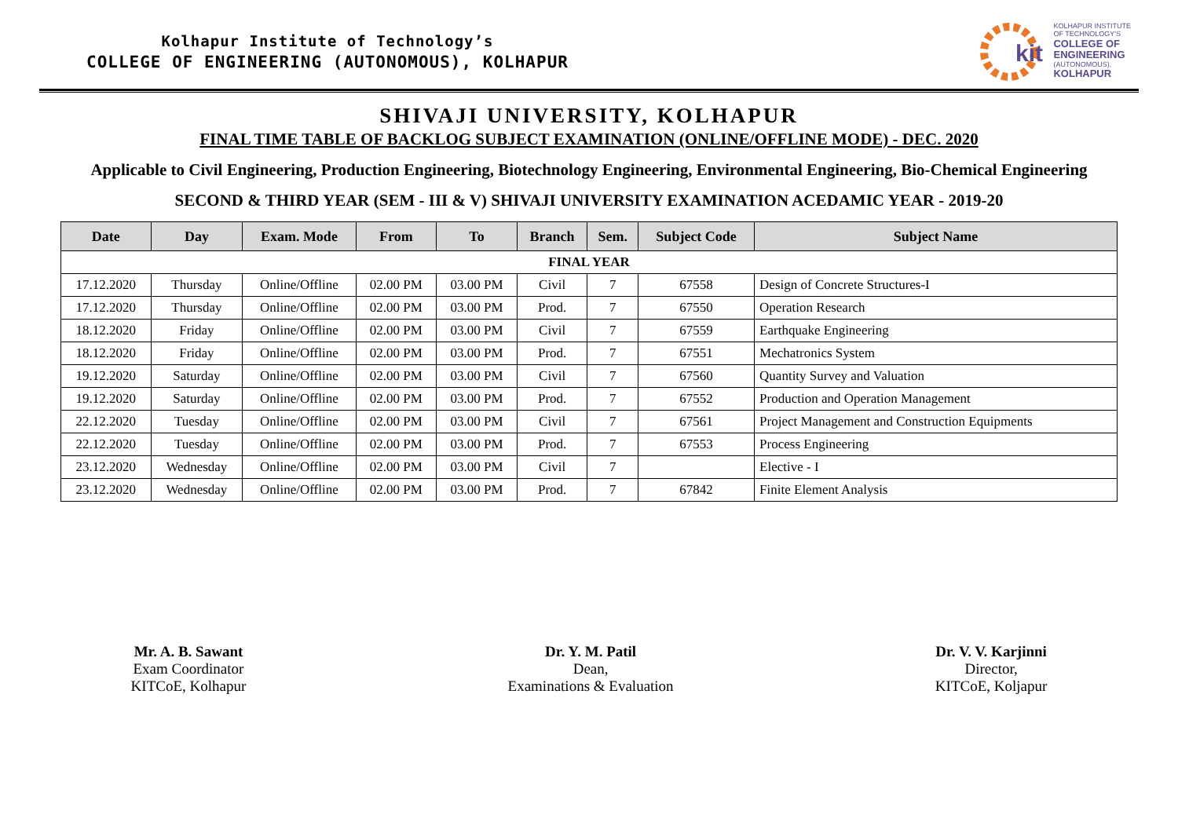Kolhapur Institute of Technology’s
COLLEGE OF ENGINEERING (AUTONOMOUS), KOLHAPUR
kit
KOLHAPUR INSTITUTE
OF TECHNOLOGY'S
COLLEGE OF
ENGINEERING
(AUTONOMOUS),
KOLHAPUR
SHIVAJI UNIVERSITY, KOLHAPUR
FINAL TIME TABLE OF BACKLOG SUBJECT EXAMINATION (ONLINE/OFFLINE MODE) - DEC. 2020
Applicable to Civil Engineering, Production Engineering, Biotechnology Engineering, Environmental Engineering, Bio-Chemical Engineering
SECOND & THIRD YEAR (SEM - III & V) SHIVAJI UNIVERSITY EXAMINATION ACEDAMIC YEAR - 2019-20
| Date | Day | Exam. Mode | From | To | Branch | Sem. | Subject Code | Subject Name |
| --- | --- | --- | --- | --- | --- | --- | --- | --- |
| FINAL YEAR | | | | | | | | |
| 17.12.2020 | Thursday | Online/Offline | 02.00 PM | 03.00 PM | Civil | 7 | 67558 | Design of Concrete Structures-I |
| 17.12.2020 | Thursday | Online/Offline | 02.00 PM | 03.00 PM | Prod. | 7 | 67550 | Operation Research |
| 18.12.2020 | Friday | Online/Offline | 02.00 PM | 03.00 PM | Civil | 7 | 67559 | Earthquake Engineering |
| 18.12.2020 | Friday | Online/Offline | 02.00 PM | 03.00 PM | Prod. | 7 | 67551 | Mechatronics System |
| 19.12.2020 | Saturday | Online/Offline | 02.00 PM | 03.00 PM | Civil | 7 | 67560 | Quantity Survey and Valuation |
| 19.12.2020 | Saturday | Online/Offline | 02.00 PM | 03.00 PM | Prod. | 7 | 67552 | Production and Operation Management |
| 22.12.2020 | Tuesday | Online/Offline | 02.00 PM | 03.00 PM | Civil | 7 | 67561 | Project Management and Construction Equipments |
| 22.12.2020 | Tuesday | Online/Offline | 02.00 PM | 03.00 PM | Prod. | 7 | 67553 | Process Engineering |
| 23.12.2020 | Wednesday | Online/Offline | 02.00 PM | 03.00 PM | Civil | 7 | | Elective - I |
| 23.12.2020 | Wednesday | Online/Offline | 02.00 PM | 03.00 PM | Prod. | 7 | 67842 | Finite Element Analysis |
Mr. A. B. Sawant
Exam Coordinator
KITCoE, Kolhapur
Dr. Y. M. Patil
Dean,
Examinations & Evaluation
Dr. V. V. Karjinni
Director,
KITCoE, Koljapur